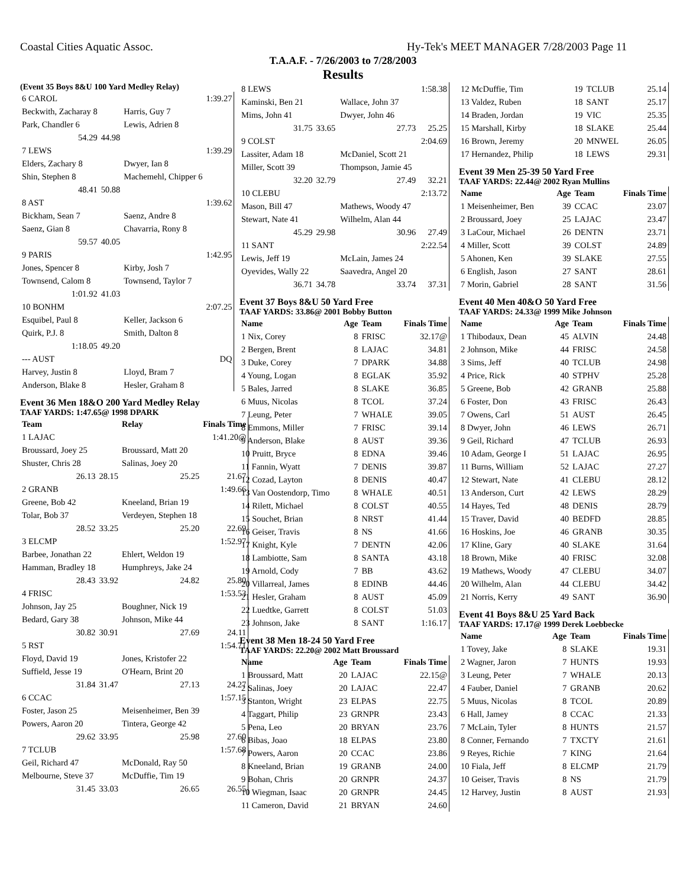Coastal Cities Aquatic Assoc. Hy-Tek's MEET MANAGER 7/28/2003 Page 11
T.A.A.F. - 7/26/2003 to 7/28/2003
Results
(Event 35 Boys 8&U 100 Yard Medley Relay)
| 6 CAROL | | | 1:39.27 |
| Beckwith, Zacharay 8 | | Harris, Guy 7 | |
| Park, Chandler 6 | | Lewis, Adrien 8 | |
| 54.29 | 44.98 | | |
| 7 LEWS | | | 1:39.29 |
| Elders, Zachary 8 | | Dwyer, Ian 8 | |
| Shin, Stephen 8 | | Machemehl, Chipper 6 | |
| 48.41 | 50.88 | | |
| 8 AST | | | 1:39.62 |
| Bickham, Sean 7 | | Saenz, Andre 8 | |
| Saenz, Gian 8 | | Chavarria, Rony 8 | |
| 59.57 | 40.05 | | |
| 9 PARIS | | | 1:42.95 |
| Jones, Spencer 8 | | Kirby, Josh 7 | |
| Townsend, Calom 8 | | Townsend, Taylor 7 | |
| 1:01.92 | 41.03 | | |
| 10 BONHM | | | 2:07.25 |
| Esquibel, Paul 8 | | Keller, Jackson 6 | |
| Quirk, P.J. 8 | | Smith, Dalton 8 | |
| 1:18.05 | 49.20 | | |
| --- AUST | | | DQ |
| Harvey, Justin 8 | | Lloyd, Bram 7 | |
| Anderson, Blake 8 | | Hesler, Graham 8 | |
Event 36 Men 18&O 200 Yard Medley Relay
TAAF YARDS: 1:47.65@ 1998 DPARK
| Team | | Relay | Finals Time |
| --- | --- | --- | --- |
| 1 LAJAC | | | 1:41.20@ |
| Broussard, Joey 25 | | Broussard, Matt 20 | |
| Shuster, Chris 28 | | Salinas, Joey 20 | |
| 26.13 | 28.15 | 25.25 | 21.67 |
| 2 GRANB | | | 1:49.66 |
| Greene, Bob 42 | | Kneeland, Brian 19 | |
| Tolar, Bob 37 | | Verdeyen, Stephen 18 | |
| 28.52 | 33.25 | 25.20 | 22.69 |
| 3 ELCMP | | | 1:52.97 |
| Barbee, Jonathan 22 | | Ehlert, Weldon 19 | |
| Hamman, Bradley 18 | | Humphreys, Jake 24 | |
| 28.43 | 33.92 | 24.82 | 25.80 |
| 4 FRISC | | | 1:53.53 |
| Johnson, Jay 25 | | Boughner, Nick 19 | |
| Bedard, Gary 38 | | Johnson, Mike 44 | |
| 30.82 | 30.91 | 27.69 | 24.11 |
| 5 RST | | | 1:54.71 |
| Floyd, David 19 | | Jones, Kristofer 22 | |
| Suffield, Jesse 19 | | O'Hearn, Brint 20 | |
| 31.84 | 31.47 | 27.13 | 24.27 |
| 6 CCAC | | | 1:57.15 |
| Foster, Jason 25 | | Meisenheimer, Ben 39 | |
| Powers, Aaron 20 | | Tintera, George 42 | |
| 29.62 | 33.95 | 25.98 | 27.60 |
| 7 TCLUB | | | 1:57.68 |
| Geil, Richard 47 | | McDonald, Ray 50 | |
| Melbourne, Steve 37 | | McDuffie, Tim 19 | |
| 31.45 | 33.03 | 26.65 | 26.55 |
| 8 LEWS | | | 1:58.38 |
| Kaminski, Ben 21 | | Wallace, John 37 | |
| Mims, John 41 | | Dwyer, John 46 | |
| 31.75 | 33.65 | 27.73 | 25.25 |
| 9 COLST | | | 2:04.69 |
| Lassiter, Adam 18 | | McDaniel, Scott 21 | |
| Miller, Scott 39 | | Thompson, Jamie 45 | |
| 32.20 | 32.79 | 27.49 | 32.21 |
| 10 CLEBU | | | 2:13.72 |
| Mason, Bill 47 | | Mathews, Woody 47 | |
| Stewart, Nate 41 | | Wilhelm, Alan 44 | |
| 45.29 | 29.98 | 30.96 | 27.49 |
| 11 SANT | | | 2:22.54 |
| Lewis, Jeff 19 | | McLain, James 24 | |
| Oyevides, Wally 22 | | Saavedra, Angel 20 | |
| 36.71 | 34.78 | 33.74 | 37.31 |
Event 37 Boys 8&U 50 Yard Free
TAAF YARDS: 33.86@ 2001 Bobby Button
| Name | Age | Team | Finals Time |
| --- | --- | --- | --- |
| 1 Nix, Corey | 8 | FRISC | 32.17@ |
| 2 Bergen, Brent | 8 | LAJAC | 34.81 |
| 3 Duke, Corey | 7 | DPARK | 34.88 |
| 4 Young, Logan | 8 | EGLAK | 35.92 |
| 5 Bales, Jarred | 8 | SLAKE | 36.85 |
| 6 Muus, Nicolas | 8 | TCOL | 37.24 |
| 7 Leung, Peter | 7 | WHALE | 39.05 |
| 8 Emmons, Miller | 7 | FRISC | 39.14 |
| 9 Anderson, Blake | 8 | AUST | 39.36 |
| 10 Pruitt, Bryce | 8 | EDNA | 39.46 |
| 11 Fannin, Wyatt | 7 | DENIS | 39.87 |
| 12 Cozad, Layton | 8 | DENIS | 40.47 |
| 13 Van Oostendorp, Timo | 8 | WHALE | 40.51 |
| 14 Rilett, Michael | 8 | COLST | 40.55 |
| 15 Souchet, Brian | 8 | NRST | 41.44 |
| 16 Geiser, Travis | 8 | NS | 41.66 |
| 17 Knight, Kyle | 7 | DENTN | 42.06 |
| 18 Lambiotte, Sam | 8 | SANTA | 43.18 |
| 19 Arnold, Cody | 7 | BB | 43.62 |
| 20 Villarreal, James | 8 | EDINB | 44.46 |
| 21 Hesler, Graham | 8 | AUST | 45.09 |
| 22 Luedtke, Garrett | 8 | COLST | 51.03 |
| 23 Johnson, Jake | 8 | SANT | 1:16.17 |
Event 38 Men 18-24 50 Yard Free
TAAF YARDS: 22.20@ 2002 Matt Broussard
| Name | Age | Team | Finals Time |
| --- | --- | --- | --- |
| 1 Broussard, Matt | 20 | LAJAC | 22.15@ |
| 2 Salinas, Joey | 20 | LAJAC | 22.47 |
| 3 Stanton, Wright | 23 | ELPAS | 22.75 |
| 4 Taggart, Philip | 23 | GRNPR | 23.43 |
| 5 Pena, Leo | 20 | BRYAN | 23.76 |
| 6 Bibas, Joao | 18 | ELPAS | 23.80 |
| 7 Powers, Aaron | 20 | CCAC | 23.86 |
| 8 Kneeland, Brian | 19 | GRANB | 24.00 |
| 9 Bohan, Chris | 20 | GRNPR | 24.37 |
| 10 Wiegman, Isaac | 20 | GRNPR | 24.45 |
| 11 Cameron, David | 21 | BRYAN | 24.60 |
| 12 McDuffie, Tim | 19 | TCLUB | 25.14 |
| 13 Valdez, Ruben | 18 | SANT | 25.17 |
| 14 Braden, Jordan | 19 | VIC | 25.35 |
| 15 Marshall, Kirby | 18 | SLAKE | 25.44 |
| 16 Brown, Jeremy | 20 | MNWEL | 26.05 |
| 17 Hernandez, Philip | 18 | LEWS | 29.31 |
Event 39 Men 25-39 50 Yard Free
TAAF YARDS: 22.44@ 2002 Ryan Mullins
| Name | Age | Team | Finals Time |
| --- | --- | --- | --- |
| 1 Meisenheimer, Ben | 39 | CCAC | 23.07 |
| 2 Broussard, Joey | 25 | LAJAC | 23.47 |
| 3 LaCour, Michael | 26 | DENTN | 23.71 |
| 4 Miller, Scott | 39 | COLST | 24.89 |
| 5 Ahonen, Ken | 39 | SLAKE | 27.55 |
| 6 English, Jason | 27 | SANT | 28.61 |
| 7 Morin, Gabriel | 28 | SANT | 31.56 |
Event 40 Men 40&O 50 Yard Free
TAAF YARDS: 24.33@ 1999 Mike Johnson
| Name | Age | Team | Finals Time |
| --- | --- | --- | --- |
| 1 Thibodaux, Dean | 45 | ALVIN | 24.48 |
| 2 Johnson, Mike | 44 | FRISC | 24.58 |
| 3 Sims, Jeff | 40 | TCLUB | 24.98 |
| 4 Price, Rick | 40 | STPHV | 25.28 |
| 5 Greene, Bob | 42 | GRANB | 25.88 |
| 6 Foster, Don | 43 | FRISC | 26.43 |
| 7 Owens, Carl | 51 | AUST | 26.45 |
| 8 Dwyer, John | 46 | LEWS | 26.71 |
| 9 Geil, Richard | 47 | TCLUB | 26.93 |
| 10 Adam, George I | 51 | LAJAC | 26.95 |
| 11 Burns, William | 52 | LAJAC | 27.27 |
| 12 Stewart, Nate | 41 | CLEBU | 28.12 |
| 13 Anderson, Curt | 42 | LEWS | 28.29 |
| 14 Hayes, Ted | 48 | DENIS | 28.79 |
| 15 Traver, David | 40 | BEDFD | 28.85 |
| 16 Hoskins, Joe | 46 | GRANB | 30.35 |
| 17 Kline, Gary | 40 | SLAKE | 31.64 |
| 18 Brown, Mike | 40 | FRISC | 32.08 |
| 19 Mathews, Woody | 47 | CLEBU | 34.07 |
| 20 Wilhelm, Alan | 44 | CLEBU | 34.42 |
| 21 Norris, Kerry | 49 | SANT | 36.90 |
Event 41 Boys 8&U 25 Yard Back
TAAF YARDS: 17.17@ 1999 Derek Loebbecke
| Name | Age | Team | Finals Time |
| --- | --- | --- | --- |
| 1 Tovey, Jake | 8 | SLAKE | 19.31 |
| 2 Wagner, Jaron | 7 | HUNTS | 19.93 |
| 3 Leung, Peter | 7 | WHALE | 20.13 |
| 4 Fauber, Daniel | 7 | GRANB | 20.62 |
| 5 Muus, Nicolas | 8 | TCOL | 20.89 |
| 6 Hall, Jamey | 8 | CCAC | 21.33 |
| 7 McLain, Tyler | 8 | HUNTS | 21.57 |
| 8 Conner, Fernando | 7 | TXCTY | 21.61 |
| 9 Reyes, Richie | 7 | KING | 21.64 |
| 10 Fiala, Jeff | 8 | ELCMP | 21.79 |
| 10 Geiser, Travis | 8 | NS | 21.79 |
| 12 Harvey, Justin | 8 | AUST | 21.93 |